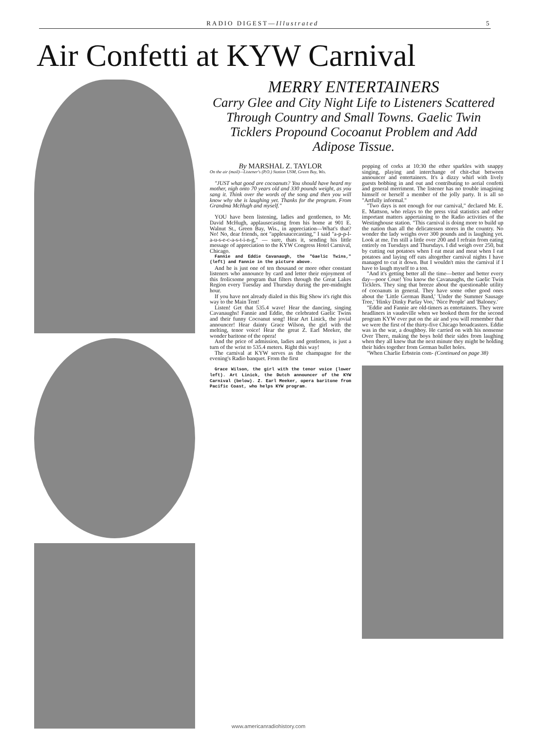RADIO DIGEST—Illustrated 5
Air Confetti at KYW Carnival
MERRY ENTERTAINERS
Carry Glee and City Night Life to Listeners Scattered Through Country and Small Towns. Gaelic Twin Ticklers Propound Cocoanut Problem and Add Adipose Tissue.
By MARSHAL Z. TAYLOR
On the air (mail)—Listener's (P.O.) Station USM, Green Bay, Wis.
"JUST what good are cocoanuts? You should have heard my mother, nigh onto 70 years old and 330 pounds weight, as you sang it. Think over the words of the song and then you will know why she is laughing yet. Thanks for the program. From Grandma McHugh and myself."
YOU have been listening, ladies and gentlemen, to Mr. David McHugh, applausecasting from his home at 901 E. Walnut St., Green Bay, Wis., in appreciation—What's that? No! No, dear friends, not "applesaucecasting," I said "a-p-p-l-a-u-s-e-c-a-s-t-i-n-g," — sure, thats it, sending his little message of appreciation to the KYW Congress Hotel Carnival, Chicago.
Fannie and Eddie Cavanaugh, the "Gaelic Twins," (left) and Fannie in the picture above.
And he is just one of ten thousand or more other constant listeners who announce by card and letter their enjoyment of this frolicsome program that filters through the Great Lakes Region every Tuesday and Thursday during the pre-midnight hour.
If you have not already dialed in this Big Show it's right this way to the Main Tent!
Listen! Get that 535.4 wave! Hear the dancing, singing Cavanaughs! Fannie and Eddie, the celebrated Gaelic Twins and their funny Cocoanut song! Hear Art Linick, the jovial announcer! Hear dainty Grace Wilson, the girl with the melting, tenor voice! Hear the great Z. Earl Meeker, the wonder baritone of the opera!
And the price of admission, ladies and gentlemen, is just a turn of the wrist to 535.4 meters. Right this way!
The carnival at KYW serves as the champagne for the evening's Radio banquet. From the first
Grace Wilson, the girl with the tenor voice (lower left). Art Linick, the Dutch announcer of the KYW Carnival (below). Z. Earl Meeker, opera baritone from Pacific Coast, who helps KYW program.
popping of corks at 10:30 the ether sparkles with snappy singing, playing and interchange of chit-chat between announcer and entertainers. It's a dizzy whirl with lively guests bobbing in and out and contributing to aerial confetti and general merriment. The listener has no trouble imagining himself or herself a member of the jolly party. It is all so "Artfully informal."
"Two days is not enough for our carnival," declared Mr. E. E. Mattson, who relays to the press vital statistics and other important matters appertaining to the Radio activities of the Westinghouse station. "This carnival is doing more to build up the nation than all the delicatessen stores in the country. No wonder the lady weighs over 300 pounds and is laughing yet. Look at me. I'm still a little over 200 and I refrain from eating entirely on Tuesdays and Thursdays. I did weigh over 250, but by cutting out potatoes when I eat meat and meat when I eat potatoes and laying off eats altogether carnival nights I have managed to cut it down. But I wouldn't miss the carnival if I have to laugh myself to a ton.
"And it's getting better all the time—better and better every day—poor Coue! You know the Cavanaughs, the Gaelic Twin Ticklers. They sing that breeze about the questionable utility of cocoanuts in general. They have some other good ones about the 'Little German Band,' 'Under the Summer Sausage Tree,' 'Hinky Dinky Parlay Voo,' 'Nice People' and 'Baloney.'
"Eddie and Fannie are old-timers as entertainers. They were headliners in vaudeville when we booked them for the second program KYW ever put on the air and you will remember that we were the first of the thirty-five Chicago broadcasters. Eddie was in the war, a doughboy. He carried on with his nonsense Over There, making the boys hold their sides from laughing when they all knew that the next minute they might be holding their hides together from German bullet holes.
"When Charlie Erbstein com- (Continued on page 38)
www.americanradiohistory.com